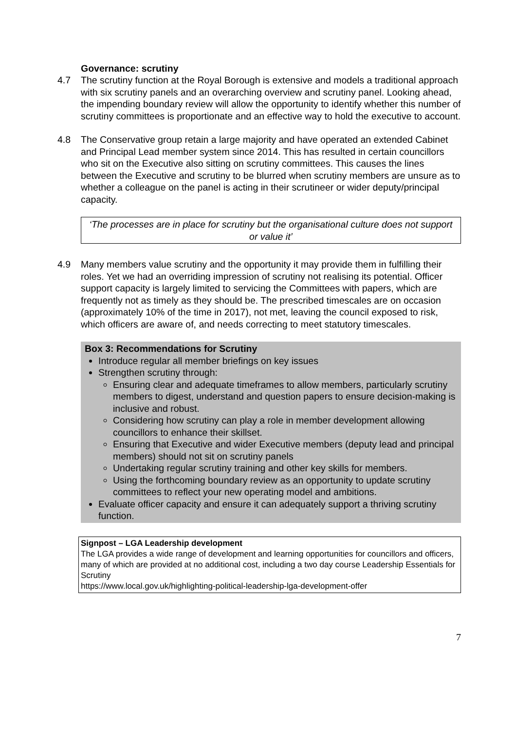Governance: scrutiny
4.7 The scrutiny function at the Royal Borough is extensive and models a traditional approach with six scrutiny panels and an overarching overview and scrutiny panel. Looking ahead, the impending boundary review will allow the opportunity to identify whether this number of scrutiny committees is proportionate and an effective way to hold the executive to account.
4.8 The Conservative group retain a large majority and have operated an extended Cabinet and Principal Lead member system since 2014. This has resulted in certain councillors who sit on the Executive also sitting on scrutiny committees. This causes the lines between the Executive and scrutiny to be blurred when scrutiny members are unsure as to whether a colleague on the panel is acting in their scrutineer or wider deputy/principal capacity.
‘The processes are in place for scrutiny but the organisational culture does not support or value it’
4.9 Many members value scrutiny and the opportunity it may provide them in fulfilling their roles. Yet we had an overriding impression of scrutiny not realising its potential. Officer support capacity is largely limited to servicing the Committees with papers, which are frequently not as timely as they should be. The prescribed timescales are on occasion (approximately 10% of the time in 2017), not met, leaving the council exposed to risk, which officers are aware of, and needs correcting to meet statutory timescales.
Box 3: Recommendations for Scrutiny
Introduce regular all member briefings on key issues
Strengthen scrutiny through:
Ensuring clear and adequate timeframes to allow members, particularly scrutiny members to digest, understand and question papers to ensure decision-making is inclusive and robust.
Considering how scrutiny can play a role in member development allowing councillors to enhance their skillset.
Ensuring that Executive and wider Executive members (deputy lead and principal members) should not sit on scrutiny panels
Undertaking regular scrutiny training and other key skills for members.
Using the forthcoming boundary review as an opportunity to update scrutiny committees to reflect your new operating model and ambitions.
Evaluate officer capacity and ensure it can adequately support a thriving scrutiny function.
Signpost – LGA Leadership development
The LGA provides a wide range of development and learning opportunities for councillors and officers, many of which are provided at no additional cost, including a two day course Leadership Essentials for Scrutiny
https://www.local.gov.uk/highlighting-political-leadership-lga-development-offer
7